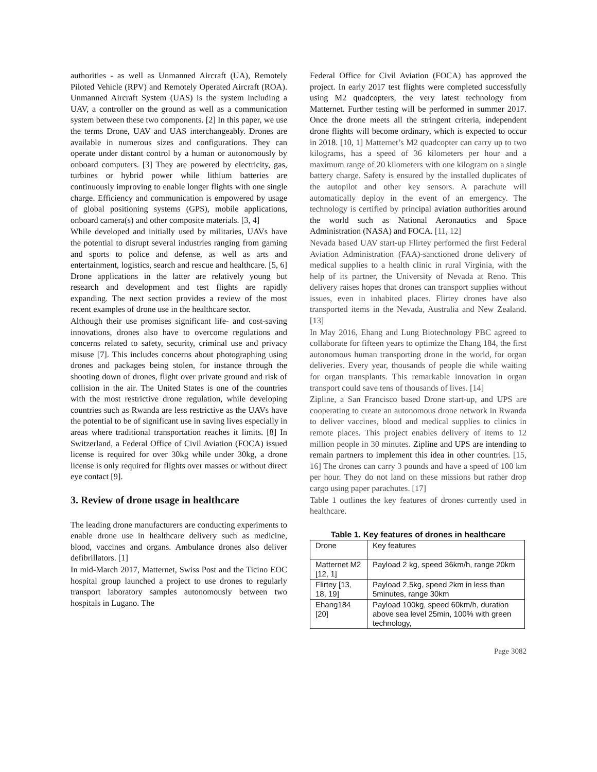authorities - as well as Unmanned Aircraft (UA), Remotely Piloted Vehicle (RPV) and Remotely Operated Aircraft (ROA). Unmanned Aircraft System (UAS) is the system including a UAV, a controller on the ground as well as a communication system between these two components. [2] In this paper, we use the terms Drone, UAV and UAS interchangeably. Drones are available in numerous sizes and configurations. They can operate under distant control by a human or autonomously by onboard computers. [3] They are powered by electricity, gas, turbines or hybrid power while lithium batteries are continuously improving to enable longer flights with one single charge. Efficiency and communication is empowered by usage of global positioning systems (GPS), mobile applications, onboard camera(s) and other composite materials. [3, 4]
While developed and initially used by militaries, UAVs have the potential to disrupt several industries ranging from gaming and sports to police and defense, as well as arts and entertainment, logistics, search and rescue and healthcare. [5, 6] Drone applications in the latter are relatively young but research and development and test flights are rapidly expanding. The next section provides a review of the most recent examples of drone use in the healthcare sector.
Although their use promises significant life- and cost-saving innovations, drones also have to overcome regulations and concerns related to safety, security, criminal use and privacy misuse [7]. This includes concerns about photographing using drones and packages being stolen, for instance through the shooting down of drones, flight over private ground and risk of collision in the air. The United States is one of the countries with the most restrictive drone regulation, while developing countries such as Rwanda are less restrictive as the UAVs have the potential to be of significant use in saving lives especially in areas where traditional transportation reaches it limits. [8] In Switzerland, a Federal Office of Civil Aviation (FOCA) issued license is required for over 30kg while under 30kg, a drone license is only required for flights over masses or without direct eye contact [9].
3. Review of drone usage in healthcare
The leading drone manufacturers are conducting experiments to enable drone use in healthcare delivery such as medicine, blood, vaccines and organs. Ambulance drones also deliver defibrillators. [1]
In mid-March 2017, Matternet, Swiss Post and the Ticino EOC hospital group launched a project to use drones to regularly transport laboratory samples autonomously between two hospitals in Lugano. The
Federal Office for Civil Aviation (FOCA) has approved the project. In early 2017 test flights were completed successfully using M2 quadcopters, the very latest technology from Matternet. Further testing will be performed in summer 2017. Once the drone meets all the stringent criteria, independent drone flights will become ordinary, which is expected to occur in 2018. [10, 1] Matternet’s M2 quadcopter can carry up to two kilograms, has a speed of 36 kilometers per hour and a maximum range of 20 kilometers with one kilogram on a single battery charge. Safety is ensured by the installed duplicates of the autopilot and other key sensors. A parachute will automatically deploy in the event of an emergency. The technology is certified by principal aviation authorities around the world such as National Aeronautics and Space Administration (NASA) and FOCA. [11, 12]
Nevada based UAV start-up Flirtey performed the first Federal Aviation Administration (FAA)-sanctioned drone delivery of medical supplies to a health clinic in rural Virginia, with the help of its partner, the University of Nevada at Reno. This delivery raises hopes that drones can transport supplies without issues, even in inhabited places. Flirtey drones have also transported items in the Nevada, Australia and New Zealand. [13]
In May 2016, Ehang and Lung Biotechnology PBC agreed to collaborate for fifteen years to optimize the Ehang 184, the first autonomous human transporting drone in the world, for organ deliveries. Every year, thousands of people die while waiting for organ transplants. This remarkable innovation in organ transport could save tens of thousands of lives. [14]
Zipline, a San Francisco based Drone start-up, and UPS are cooperating to create an autonomous drone network in Rwanda to deliver vaccines, blood and medical supplies to clinics in remote places. This project enables delivery of items to 12 million people in 30 minutes. Zipline and UPS are intending to remain partners to implement this idea in other countries. [15, 16] The drones can carry 3 pounds and have a speed of 100 km per hour. They do not land on these missions but rather drop cargo using paper parachutes. [17]
Table 1 outlines the key features of drones currently used in healthcare.
Table 1. Key features of drones in healthcare
| Drone | Key features |
| Matternet M2 [12, 1] | Payload 2 kg, speed 36km/h, range 20km |
| Flirtey [13, 18, 19] | Payload 2.5kg, speed 2km in less than 5minutes, range 30km |
| Ehang184 [20] | Payload 100kg, speed 60km/h, duration above sea level 25min, 100% with green technology, |
Page 3082